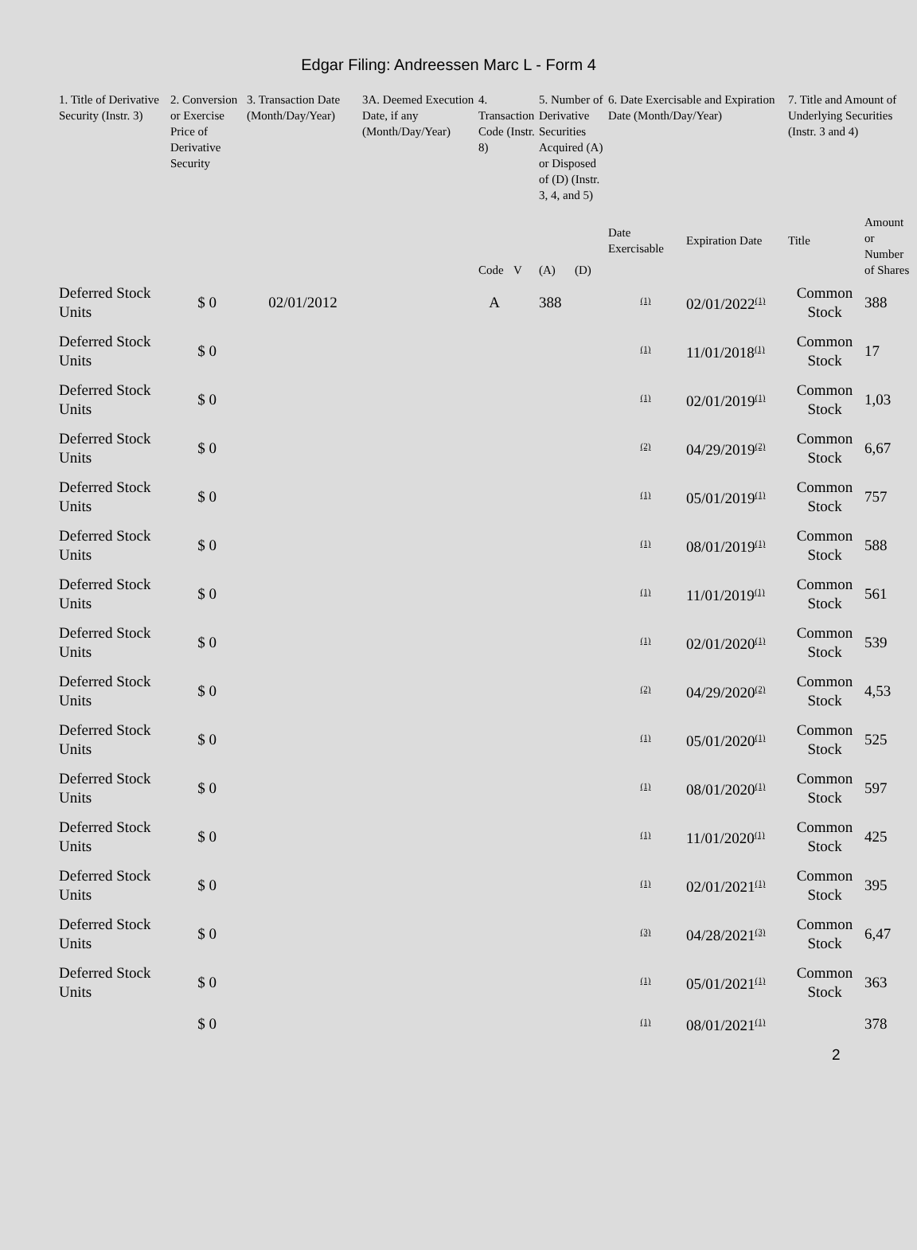Edgar Filing: Andreessen Marc L - Form 4
| 1. Title of Derivative Security (Instr. 3) | 2. Conversion or Exercise Price of Derivative Security | 3. Transaction Date (Month/Day/Year) | 3A. Deemed Execution Date, if any (Month/Day/Year) | 4. Transaction Code (Instr. 8) | | 5. Number of Derivative Securities Acquired (A) or Disposed of (D) (Instr. 3, 4, and 5) | | 6. Date Exercisable and Expiration Date (Month/Day/Year) | | 7. Title and Amount of Underlying Securities (Instr. 3 and 4) | |
| --- | --- | --- | --- | --- | --- | --- | --- | --- | --- | --- | --- |
| | | | | Code | V | (A) | (D) | Date Exercisable | Expiration Date | Title | Amount or Number of Shares |
| Deferred Stock Units | $ 0 | 02/01/2012 | | A | | 388 | | <sup>(1)</sup> | 02/01/2022<sup>(1)</sup> | Common Stock | 388 |
| Deferred Stock Units | $ 0 | | | | | | | <sup>(1)</sup> | 11/01/2018<sup>(1)</sup> | Common Stock | 17 |
| Deferred Stock Units | $ 0 | | | | | | | <sup>(1)</sup> | 02/01/2019<sup>(1)</sup> | Common Stock | 1,03 |
| Deferred Stock Units | $ 0 | | | | | | | <sup>(2)</sup> | 04/29/2019<sup>(2)</sup> | Common Stock | 6,67 |
| Deferred Stock Units | $ 0 | | | | | | | <sup>(1)</sup> | 05/01/2019<sup>(1)</sup> | Common Stock | 757 |
| Deferred Stock Units | $ 0 | | | | | | | <sup>(1)</sup> | 08/01/2019<sup>(1)</sup> | Common Stock | 588 |
| Deferred Stock Units | $ 0 | | | | | | | <sup>(1)</sup> | 11/01/2019<sup>(1)</sup> | Common Stock | 561 |
| Deferred Stock Units | $ 0 | | | | | | | <sup>(1)</sup> | 02/01/2020<sup>(1)</sup> | Common Stock | 539 |
| Deferred Stock Units | $ 0 | | | | | | | <sup>(2)</sup> | 04/29/2020<sup>(2)</sup> | Common Stock | 4,53 |
| Deferred Stock Units | $ 0 | | | | | | | <sup>(1)</sup> | 05/01/2020<sup>(1)</sup> | Common Stock | 525 |
| Deferred Stock Units | $ 0 | | | | | | | <sup>(1)</sup> | 08/01/2020<sup>(1)</sup> | Common Stock | 597 |
| Deferred Stock Units | $ 0 | | | | | | | <sup>(1)</sup> | 11/01/2020<sup>(1)</sup> | Common Stock | 425 |
| Deferred Stock Units | $ 0 | | | | | | | <sup>(1)</sup> | 02/01/2021<sup>(1)</sup> | Common Stock | 395 |
| Deferred Stock Units | $ 0 | | | | | | | <sup>(3)</sup> | 04/28/2021<sup>(3)</sup> | Common Stock | 6,47 |
| Deferred Stock Units | $ 0 | | | | | | | <sup>(1)</sup> | 05/01/2021<sup>(1)</sup> | Common Stock | 363 |
| | $ 0 | | | | | | | <sup>(1)</sup> | 08/01/2021<sup>(1)</sup> | | 378 |
2